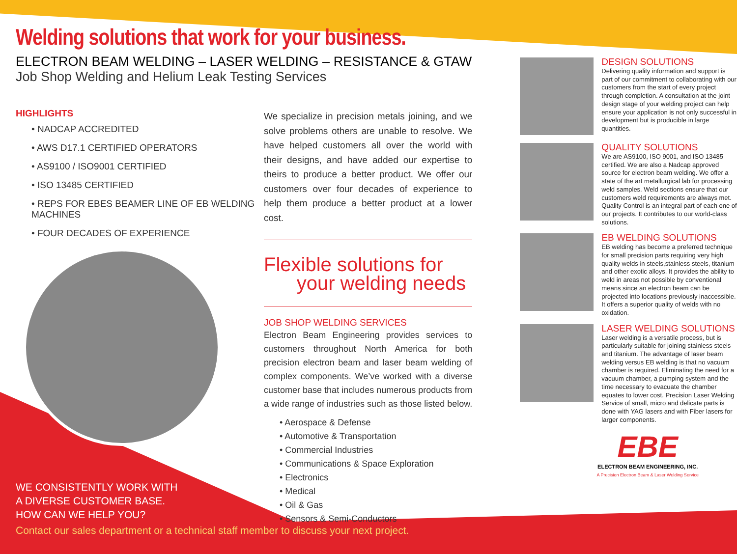Welding solutions that work for your business.
ELECTRON BEAM WELDING – LASER WELDING – RESISTANCE & GTAW
Job Shop Welding and Helium Leak Testing Services
HIGHLIGHTS
• NADCAP ACCREDITED
• AWS D17.1 CERTIFIED OPERATORS
• AS9100 / ISO9001 CERTIFIED
• ISO 13485 CERTIFIED
• REPS FOR EBES BEAMER LINE OF EB WELDING MACHINES
• FOUR DECADES OF EXPERIENCE
WE CONSISTENTLY WORK WITH
A DIVERSE CUSTOMER BASE.
HOW CAN WE HELP YOU?
Contact our sales department or a technical staff member to discuss your next project.
We specialize in precision metals joining, and we solve problems others are unable to resolve. We have helped customers all over the world with their designs, and have added our expertise to theirs to produce a better product. We offer our customers over four decades of experience to help them produce a better product at a lower cost.
Flexible solutions for
your welding needs
JOB SHOP WELDING SERVICES
Electron Beam Engineering provides services to customers throughout North America for both precision electron beam and laser beam welding of complex components. We’ve worked with a diverse customer base that includes numerous products from a wide range of industries such as those listed below.
• Aerospace & Defense
• Automotive & Transportation
• Commercial Industries
• Communications & Space Exploration
• Electronics
• Medical
• Oil & Gas
• Sensors & Semi-Conductors
DESIGN SOLUTIONS
Delivering quality information and support is part of our commitment to collaborating with our customers from the start of every project through completion. A consultation at the joint design stage of your welding project can help ensure your application is not only successful in development but is producible in large quantities.
QUALITY SOLUTIONS
We are AS9100, ISO 9001, and ISO 13485 certified. We are also a Nadcap approved source for electron beam welding. We offer a state of the art metallurgical lab for processing weld samples. Weld sections ensure that our customers weld requirements are always met. Quality Control is an integral part of each one of our projects. It contributes to our world-class solutions.
EB WELDING SOLUTIONS
EB welding has become a preferred technique for small precision parts requiring very high quality welds in steels,stainless steels, titanium and other exotic alloys. It provides the ability to weld in areas not possible by conventional means since an electron beam can be projected into locations previously inaccessible. It offers a superior quality of welds with no oxidation.
LASER WELDING SOLUTIONS
Laser welding is a versatile process, but is particularly suitable for joining stainless steels and titanium. The advantage of laser beam welding versus EB welding is that no vacuum chamber is required. Eliminating the need for a vacuum chamber, a pumping system and the time necessary to evacuate the chamber equates to lower cost. Precision Laser Welding Service of small, micro and delicate parts is done with YAG lasers and with Fiber lasers for larger components.
EBE
ELECTRON BEAM ENGINEERING, INC.
A Precision Electron Beam & Laser Welding Service